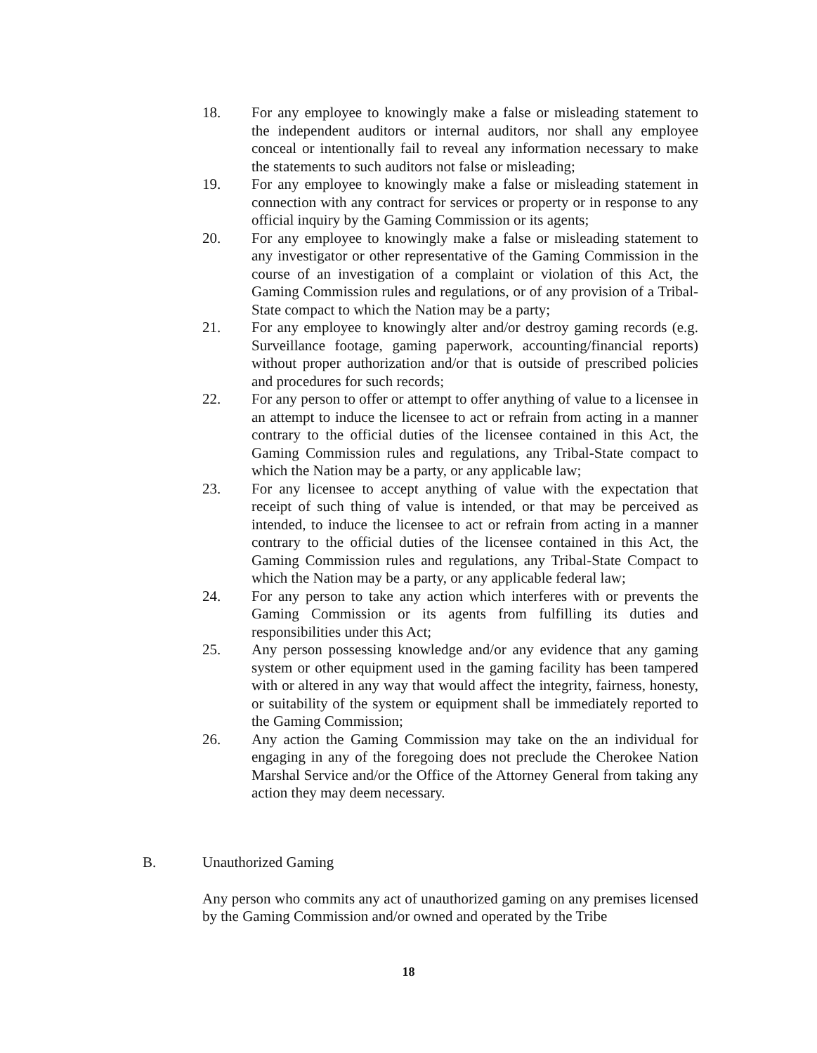18. For any employee to knowingly make a false or misleading statement to the independent auditors or internal auditors, nor shall any employee conceal or intentionally fail to reveal any information necessary to make the statements to such auditors not false or misleading;
19. For any employee to knowingly make a false or misleading statement in connection with any contract for services or property or in response to any official inquiry by the Gaming Commission or its agents;
20. For any employee to knowingly make a false or misleading statement to any investigator or other representative of the Gaming Commission in the course of an investigation of a complaint or violation of this Act, the Gaming Commission rules and regulations, or of any provision of a Tribal-State compact to which the Nation may be a party;
21. For any employee to knowingly alter and/or destroy gaming records (e.g. Surveillance footage, gaming paperwork, accounting/financial reports) without proper authorization and/or that is outside of prescribed policies and procedures for such records;
22. For any person to offer or attempt to offer anything of value to a licensee in an attempt to induce the licensee to act or refrain from acting in a manner contrary to the official duties of the licensee contained in this Act, the Gaming Commission rules and regulations, any Tribal-State compact to which the Nation may be a party, or any applicable law;
23. For any licensee to accept anything of value with the expectation that receipt of such thing of value is intended, or that may be perceived as intended, to induce the licensee to act or refrain from acting in a manner contrary to the official duties of the licensee contained in this Act, the Gaming Commission rules and regulations, any Tribal-State Compact to which the Nation may be a party, or any applicable federal law;
24. For any person to take any action which interferes with or prevents the Gaming Commission or its agents from fulfilling its duties and responsibilities under this Act;
25. Any person possessing knowledge and/or any evidence that any gaming system or other equipment used in the gaming facility has been tampered with or altered in any way that would affect the integrity, fairness, honesty, or suitability of the system or equipment shall be immediately reported to the Gaming Commission;
26. Any action the Gaming Commission may take on the an individual for engaging in any of the foregoing does not preclude the Cherokee Nation Marshal Service and/or the Office of the Attorney General from taking any action they may deem necessary.
B. Unauthorized Gaming
Any person who commits any act of unauthorized gaming on any premises licensed by the Gaming Commission and/or owned and operated by the Tribe
18